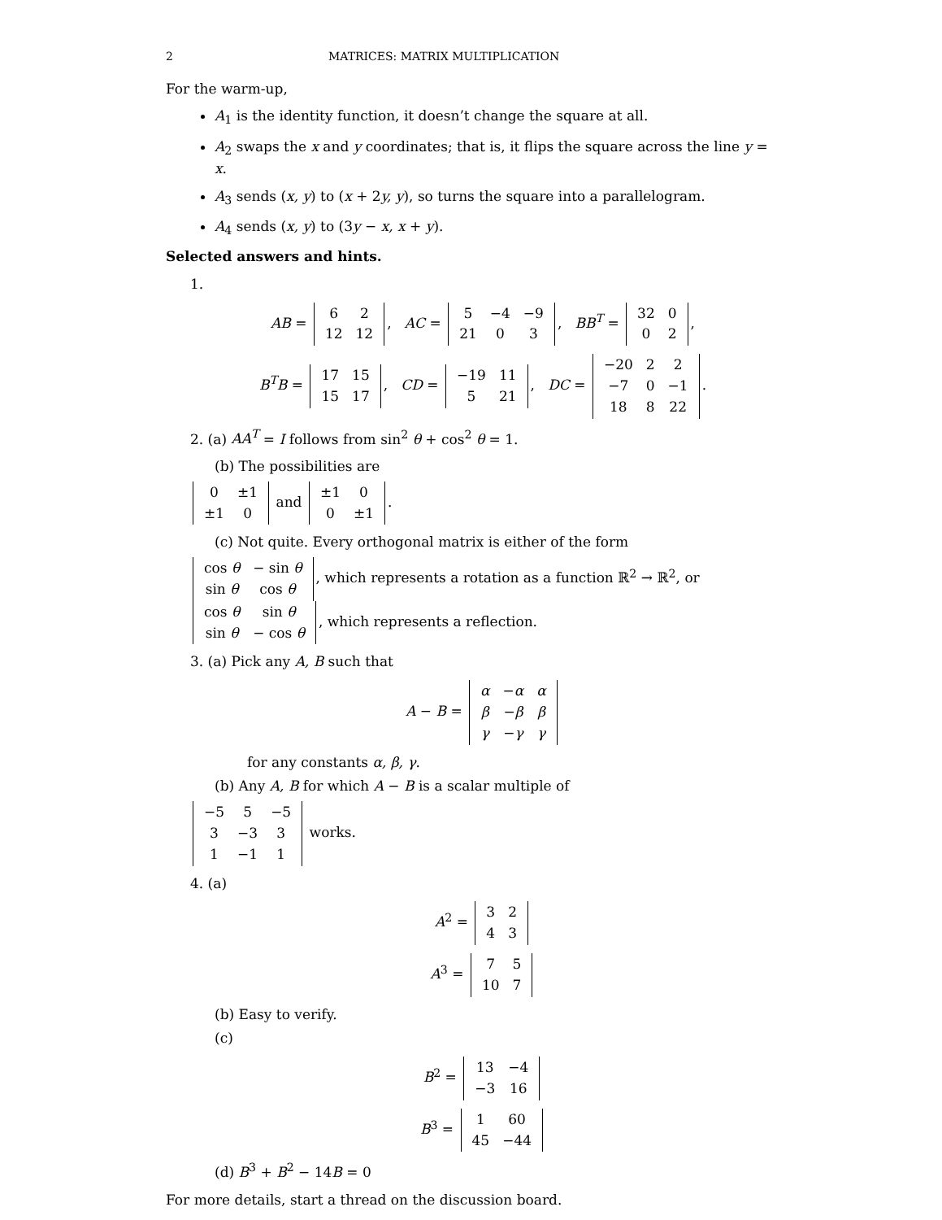2 MATRICES: MATRIX MULTIPLICATION
For the warm-up,
A<sub>1</sub> is the identity function, it doesn’t change the square at all.
A<sub>2</sub> swaps the x and y coordinates; that is, it flips the square across the line y = x.
A<sub>3</sub> sends (x, y) to (x + 2y, y), so turns the square into a parallelogram.
A<sub>4</sub> sends (x, y) to (3y − x, x + y).
Selected answers and hints.
1.
AB =
| 6 | 2 |
| 12 | 12 |
, AC =
| 5 | −4 | −9 |
| 21 | 0 | 3 |
, BB<sup>T</sup> =
| 32 | 0 |
| 0 | 2 |
,
B<sup>T</sup>B =
| 17 | 15 |
| 15 | 17 |
, CD =
| −19 | 11 |
| 5 | 21 |
, DC =
| −20 | 2 | 2 |
| −7 | 0 | −1 |
| 18 | 8 | 22 |
.
2. (a) AA<sup>T</sup> = I follows from sin<sup>2</sup> θ + cos<sup>2</sup> θ = 1.
(b) The possibilities are
| 0 | ±1 |
| ±1 | 0 |
and
| ±1 | 0 |
| 0 | ±1 |
.
(c) Not quite. Every orthogonal matrix is either of the form
| cos θ | − sin θ |
| sin θ | cos θ |
, which represents a rotation as a function ℝ<sup>2</sup> → ℝ<sup>2</sup>, or
| cos θ | sin θ |
| sin θ | − cos θ |
, which represents a reflection.
3. (a) Pick any A, B such that
A − B =
| α | − α | α |
| β | − β | β |
| γ | − γ | γ |
for any constants α, β, γ.
(b) Any A, B for which A − B is a scalar multiple of
| −5 | 5 | −5 |
| 3 | −3 | 3 |
| 1 | −1 | 1 |
works.
4. (a)
A<sup>2</sup> =
| 3 | 2 |
| 4 | 3 |
A<sup>3</sup> =
| 7 | 5 |
| 10 | 7 |
(b) Easy to verify.
(c)
B<sup>2</sup> =
| 13 | −4 |
| −3 | 16 |
B<sup>3</sup> =
| 1 | 60 |
| 45 | −44 |
(d) B<sup>3</sup> + B<sup>2</sup> − 14B = 0
For more details, start a thread on the discussion board.